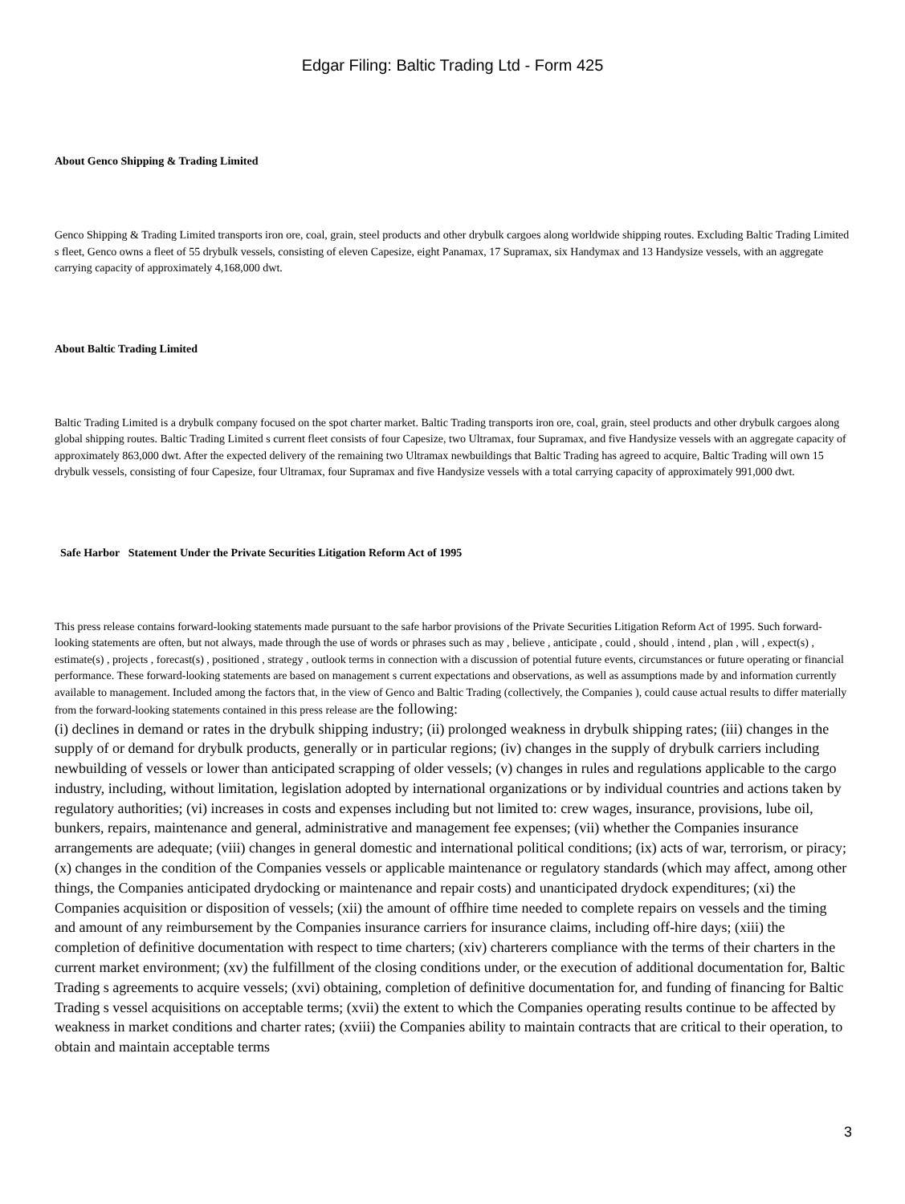Edgar Filing: Baltic Trading Ltd - Form 425
About Genco Shipping & Trading Limited
Genco Shipping & Trading Limited transports iron ore, coal, grain, steel products and other drybulk cargoes along worldwide shipping routes. Excluding Baltic Trading Limited s fleet, Genco owns a fleet of 55 drybulk vessels, consisting of eleven Capesize, eight Panamax, 17 Supramax, six Handymax and 13 Handysize vessels, with an aggregate carrying capacity of approximately 4,168,000 dwt.
About Baltic Trading Limited
Baltic Trading Limited is a drybulk company focused on the spot charter market. Baltic Trading transports iron ore, coal, grain, steel products and other drybulk cargoes along global shipping routes. Baltic Trading Limited s current fleet consists of four Capesize, two Ultramax, four Supramax, and five Handysize vessels with an aggregate capacity of approximately 863,000 dwt. After the expected delivery of the remaining two Ultramax newbuildings that Baltic Trading has agreed to acquire, Baltic Trading will own 15 drybulk vessels, consisting of four Capesize, four Ultramax, four Supramax and five Handysize vessels with a total carrying capacity of approximately 991,000 dwt.
Safe Harbor Statement Under the Private Securities Litigation Reform Act of 1995
This press release contains forward-looking statements made pursuant to the safe harbor provisions of the Private Securities Litigation Reform Act of 1995. Such forward-looking statements are often, but not always, made through the use of words or phrases such as may , believe , anticipate , could , should , intend , plan , will , expect(s) , estimate(s) , projects , forecast(s) , positioned , strategy , outlook terms in connection with a discussion of potential future events, circumstances or future operating or financial performance. These forward-looking statements are based on management s current expectations and observations, as well as assumptions made by and information currently available to management. Included among the factors that, in the view of Genco and Baltic Trading (collectively, the Companies ), could cause actual results to differ materially from the forward-looking statements contained in this press release are the following:
(i) declines in demand or rates in the drybulk shipping industry; (ii) prolonged weakness in drybulk shipping rates; (iii) changes in the supply of or demand for drybulk products, generally or in particular regions; (iv) changes in the supply of drybulk carriers including newbuilding of vessels or lower than anticipated scrapping of older vessels; (v) changes in rules and regulations applicable to the cargo industry, including, without limitation, legislation adopted by international organizations or by individual countries and actions taken by regulatory authorities; (vi) increases in costs and expenses including but not limited to: crew wages, insurance, provisions, lube oil, bunkers, repairs, maintenance and general, administrative and management fee expenses; (vii) whether the Companies insurance arrangements are adequate; (viii) changes in general domestic and international political conditions; (ix) acts of war, terrorism, or piracy; (x) changes in the condition of the Companies vessels or applicable maintenance or regulatory standards (which may affect, among other things, the Companies anticipated drydocking or maintenance and repair costs) and unanticipated drydock expenditures; (xi) the Companies acquisition or disposition of vessels; (xii) the amount of offhire time needed to complete repairs on vessels and the timing and amount of any reimbursement by the Companies insurance carriers for insurance claims, including off-hire days; (xiii) the completion of definitive documentation with respect to time charters; (xiv) charterers compliance with the terms of their charters in the current market environment; (xv) the fulfillment of the closing conditions under, or the execution of additional documentation for, Baltic Trading s agreements to acquire vessels; (xvi) obtaining, completion of definitive documentation for, and funding of financing for Baltic Trading s vessel acquisitions on acceptable terms; (xvii) the extent to which the Companies operating results continue to be affected by weakness in market conditions and charter rates; (xviii) the Companies ability to maintain contracts that are critical to their operation, to obtain and maintain acceptable terms
3